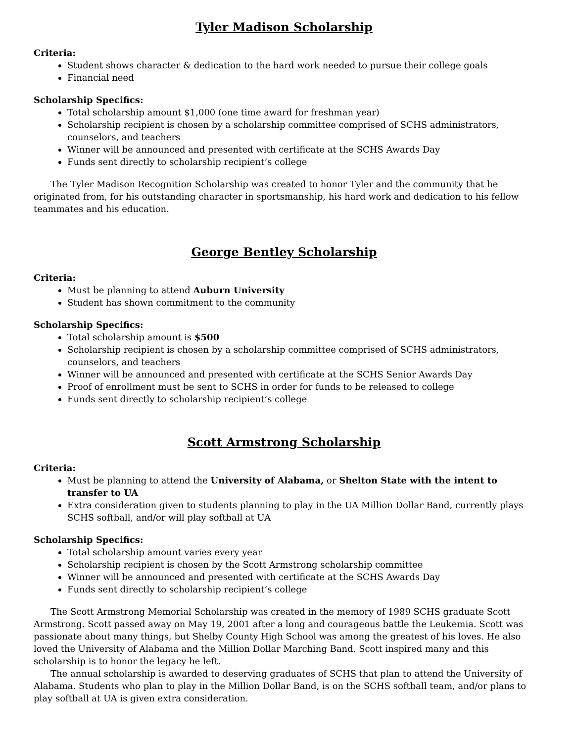Tyler Madison Scholarship
Criteria:
Student shows character & dedication to the hard work needed to pursue their college goals
Financial need
Scholarship Specifics:
Total scholarship amount $1,000 (one time award for freshman year)
Scholarship recipient is chosen by a scholarship committee comprised of SCHS administrators, counselors, and teachers
Winner will be announced and presented with certificate at the SCHS Awards Day
Funds sent directly to scholarship recipient’s college
The Tyler Madison Recognition Scholarship was created to honor Tyler and the community that he originated from, for his outstanding character in sportsmanship, his hard work and dedication to his fellow teammates and his education.
George Bentley Scholarship
Criteria:
Must be planning to attend Auburn University
Student has shown commitment to the community
Scholarship Specifics:
Total scholarship amount is $500
Scholarship recipient is chosen by a scholarship committee comprised of SCHS administrators, counselors, and teachers
Winner will be announced and presented with certificate at the SCHS Senior Awards Day
Proof of enrollment must be sent to SCHS in order for funds to be released to college
Funds sent directly to scholarship recipient’s college
Scott Armstrong Scholarship
Criteria:
Must be planning to attend the University of Alabama, or Shelton State with the intent to transfer to UA
Extra consideration given to students planning to play in the UA Million Dollar Band, currently plays SCHS softball, and/or will play softball at UA
Scholarship Specifics:
Total scholarship amount varies every year
Scholarship recipient is chosen by the Scott Armstrong scholarship committee
Winner will be announced and presented with certificate at the SCHS Awards Day
Funds sent directly to scholarship recipient’s college
The Scott Armstrong Memorial Scholarship was created in the memory of 1989 SCHS graduate Scott Armstrong. Scott passed away on May 19, 2001 after a long and courageous battle the Leukemia. Scott was passionate about many things, but Shelby County High School was among the greatest of his loves. He also loved the University of Alabama and the Million Dollar Marching Band. Scott inspired many and this scholarship is to honor the legacy he left.
The annual scholarship is awarded to deserving graduates of SCHS that plan to attend the University of Alabama. Students who plan to play in the Million Dollar Band, is on the SCHS softball team, and/or plans to play softball at UA is given extra consideration.